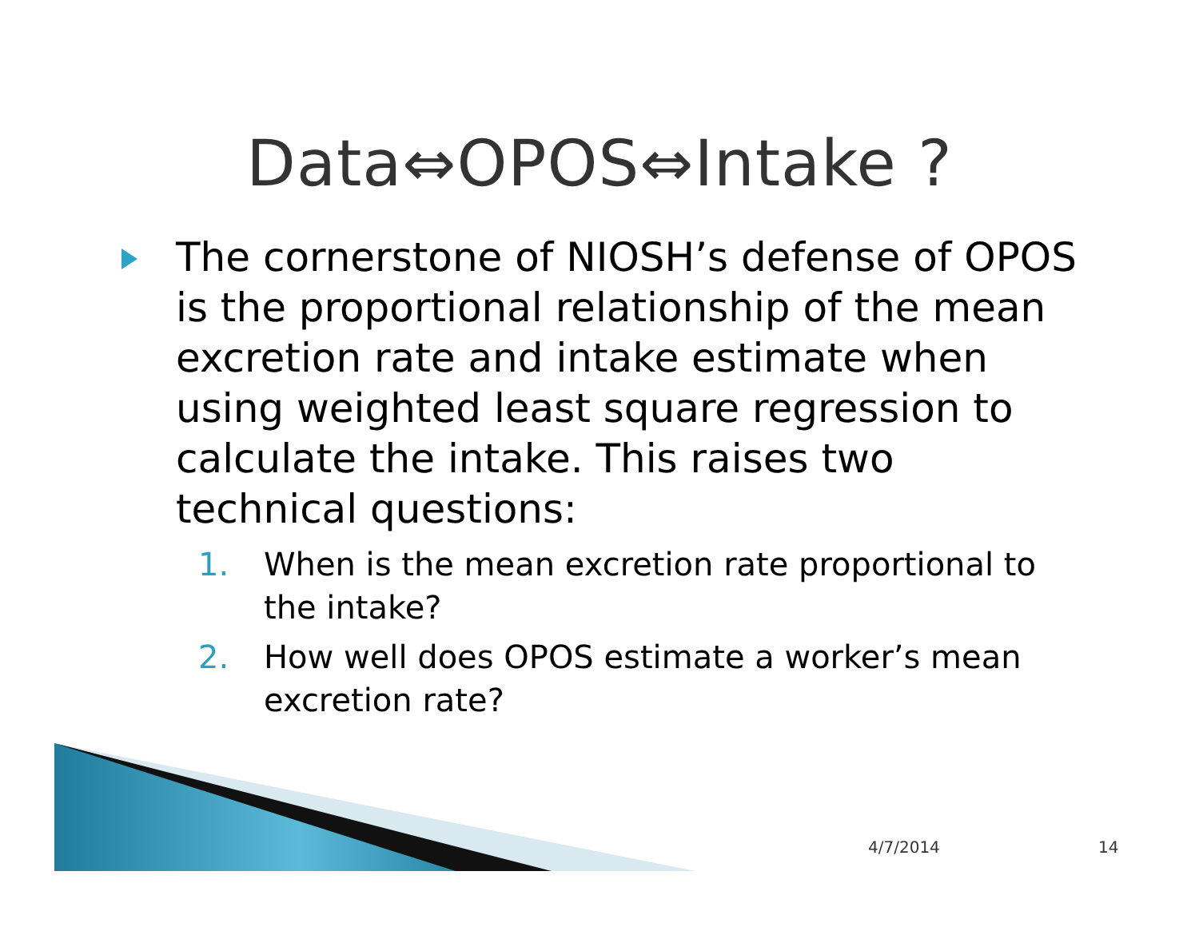Data⇔OPOS⇔Intake ?
The cornerstone of NIOSH’s defense of OPOS is the proportional relationship of the mean excretion rate and intake estimate when using weighted least square regression to calculate the intake. This raises two technical questions:
1. When is the mean excretion rate proportional to the intake?
2. How well does OPOS estimate a worker’s mean excretion rate?
4/7/2014 14